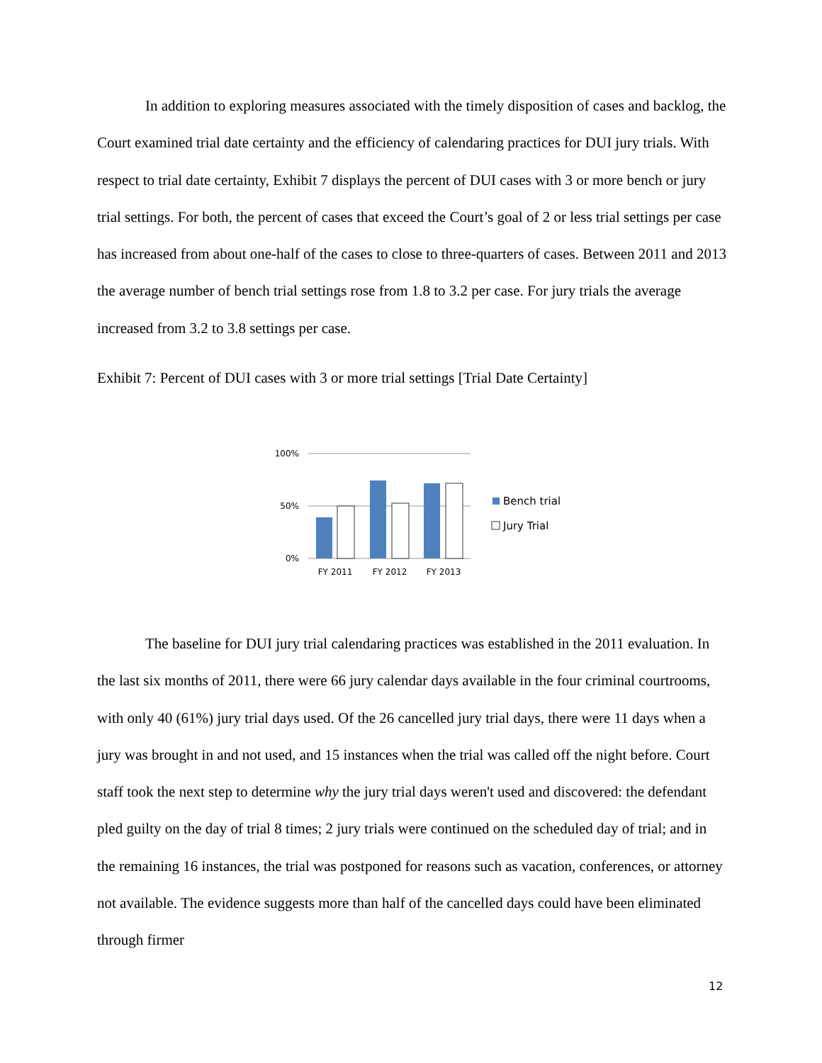In addition to exploring measures associated with the timely disposition of cases and backlog, the Court examined trial date certainty and the efficiency of calendaring practices for DUI jury trials. With respect to trial date certainty, Exhibit 7 displays the percent of DUI cases with 3 or more bench or jury trial settings. For both, the percent of cases that exceed the Court’s goal of 2 or less trial settings per case has increased from about one-half of the cases to close to three-quarters of cases. Between 2011 and 2013 the average number of bench trial settings rose from 1.8 to 3.2 per case. For jury trials the average increased from 3.2 to 3.8 settings per case.
Exhibit 7: Percent of DUI cases with 3 or more trial settings [Trial Date Certainty]
100%
50%
0%
FY 2011
FY 2012
FY 2013
Bench trial
Jury Trial
The baseline for DUI jury trial calendaring practices was established in the 2011 evaluation. In the last six months of 2011, there were 66 jury calendar days available in the four criminal courtrooms, with only 40 (61%) jury trial days used. Of the 26 cancelled jury trial days, there were 11 days when a jury was brought in and not used, and 15 instances when the trial was called off the night before. Court staff took the next step to determine why the jury trial days weren't used and discovered: the defendant pled guilty on the day of trial 8 times; 2 jury trials were continued on the scheduled day of trial; and in the remaining 16 instances, the trial was postponed for reasons such as vacation, conferences, or attorney not available. The evidence suggests more than half of the cancelled days could have been eliminated through firmer
12